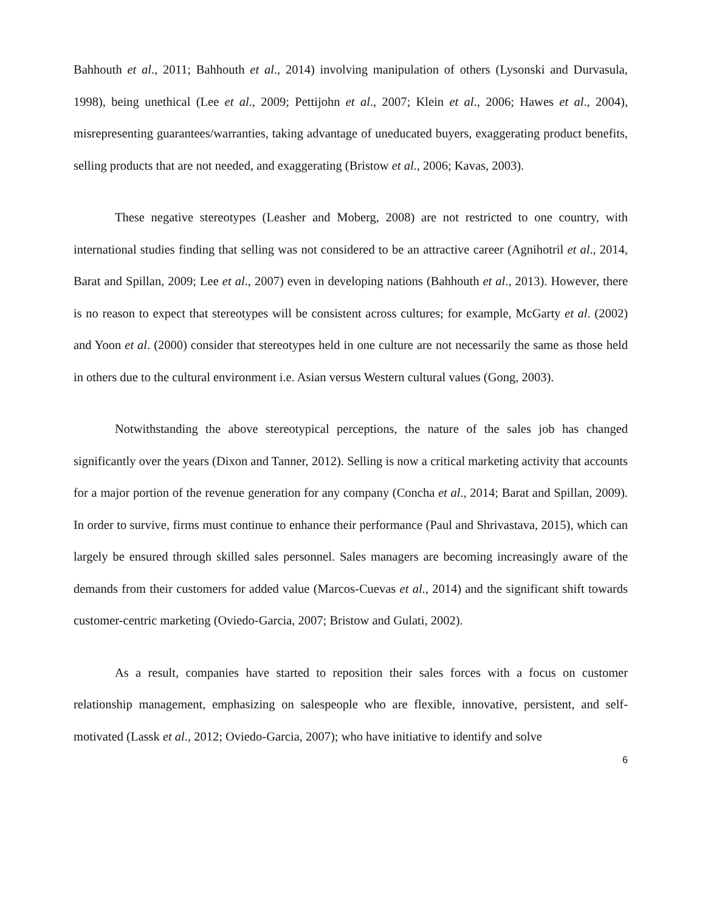Bahhouth et al., 2011; Bahhouth et al., 2014) involving manipulation of others (Lysonski and Durvasula, 1998), being unethical (Lee et al., 2009; Pettijohn et al., 2007; Klein et al., 2006; Hawes et al., 2004), misrepresenting guarantees/warranties, taking advantage of uneducated buyers, exaggerating product benefits, selling products that are not needed, and exaggerating (Bristow et al., 2006; Kavas, 2003).
These negative stereotypes (Leasher and Moberg, 2008) are not restricted to one country, with international studies finding that selling was not considered to be an attractive career (Agnihotril et al., 2014, Barat and Spillan, 2009; Lee et al., 2007) even in developing nations (Bahhouth et al., 2013). However, there is no reason to expect that stereotypes will be consistent across cultures; for example, McGarty et al. (2002) and Yoon et al. (2000) consider that stereotypes held in one culture are not necessarily the same as those held in others due to the cultural environment i.e. Asian versus Western cultural values (Gong, 2003).
Notwithstanding the above stereotypical perceptions, the nature of the sales job has changed significantly over the years (Dixon and Tanner, 2012). Selling is now a critical marketing activity that accounts for a major portion of the revenue generation for any company (Concha et al., 2014; Barat and Spillan, 2009). In order to survive, firms must continue to enhance their performance (Paul and Shrivastava, 2015), which can largely be ensured through skilled sales personnel. Sales managers are becoming increasingly aware of the demands from their customers for added value (Marcos-Cuevas et al., 2014) and the significant shift towards customer-centric marketing (Oviedo-Garcia, 2007; Bristow and Gulati, 2002).
As a result, companies have started to reposition their sales forces with a focus on customer relationship management, emphasizing on salespeople who are flexible, innovative, persistent, and self-motivated (Lassk et al., 2012; Oviedo-Garcia, 2007); who have initiative to identify and solve
6